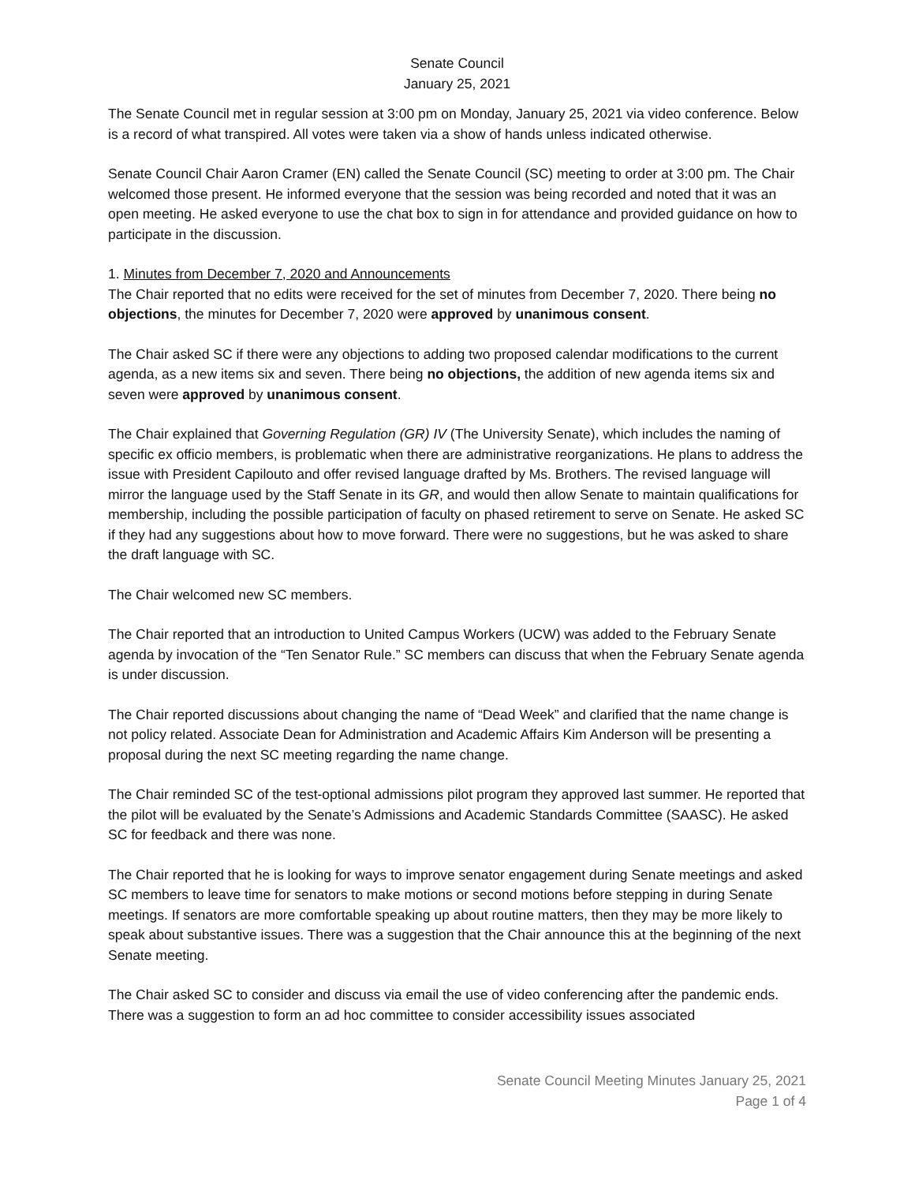Senate Council
January 25, 2021
The Senate Council met in regular session at 3:00 pm on Monday, January 25, 2021 via video conference. Below is a record of what transpired. All votes were taken via a show of hands unless indicated otherwise.
Senate Council Chair Aaron Cramer (EN) called the Senate Council (SC) meeting to order at 3:00 pm. The Chair welcomed those present. He informed everyone that the session was being recorded and noted that it was an open meeting. He asked everyone to use the chat box to sign in for attendance and provided guidance on how to participate in the discussion.
1. Minutes from December 7, 2020 and Announcements
The Chair reported that no edits were received for the set of minutes from December 7, 2020. There being no objections, the minutes for December 7, 2020 were approved by unanimous consent.
The Chair asked SC if there were any objections to adding two proposed calendar modifications to the current agenda, as a new items six and seven. There being no objections, the addition of new agenda items six and seven were approved by unanimous consent.
The Chair explained that Governing Regulation (GR) IV (The University Senate), which includes the naming of specific ex officio members, is problematic when there are administrative reorganizations. He plans to address the issue with President Capilouto and offer revised language drafted by Ms. Brothers. The revised language will mirror the language used by the Staff Senate in its GR, and would then allow Senate to maintain qualifications for membership, including the possible participation of faculty on phased retirement to serve on Senate. He asked SC if they had any suggestions about how to move forward. There were no suggestions, but he was asked to share the draft language with SC.
The Chair welcomed new SC members.
The Chair reported that an introduction to United Campus Workers (UCW) was added to the February Senate agenda by invocation of the “Ten Senator Rule.” SC members can discuss that when the February Senate agenda is under discussion.
The Chair reported discussions about changing the name of “Dead Week” and clarified that the name change is not policy related. Associate Dean for Administration and Academic Affairs Kim Anderson will be presenting a proposal during the next SC meeting regarding the name change.
The Chair reminded SC of the test-optional admissions pilot program they approved last summer. He reported that the pilot will be evaluated by the Senate’s Admissions and Academic Standards Committee (SAASC). He asked SC for feedback and there was none.
The Chair reported that he is looking for ways to improve senator engagement during Senate meetings and asked SC members to leave time for senators to make motions or second motions before stepping in during Senate meetings. If senators are more comfortable speaking up about routine matters, then they may be more likely to speak about substantive issues. There was a suggestion that the Chair announce this at the beginning of the next Senate meeting.
The Chair asked SC to consider and discuss via email the use of video conferencing after the pandemic ends. There was a suggestion to form an ad hoc committee to consider accessibility issues associated
Senate Council Meeting Minutes January 25, 2021
Page 1 of 4